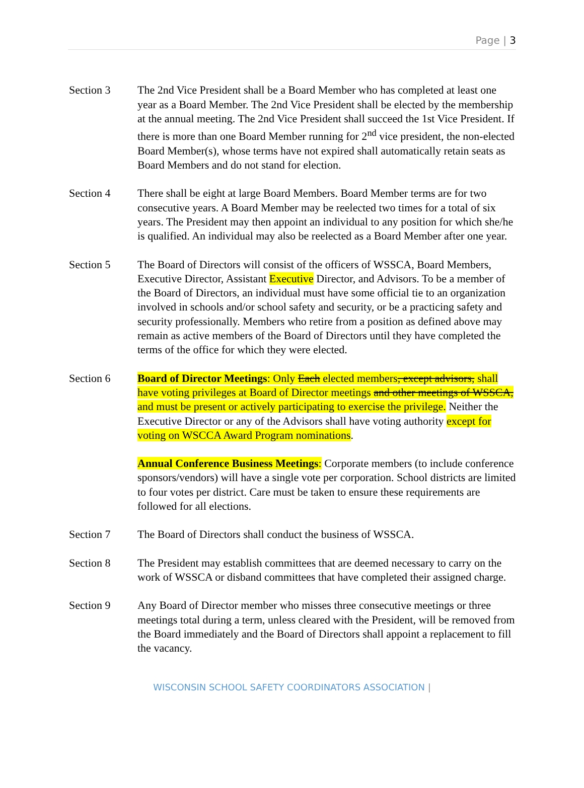Page | 3
Section 3 The 2nd Vice President shall be a Board Member who has completed at least one year as a Board Member. The 2nd Vice President shall be elected by the membership at the annual meeting. The 2nd Vice President shall succeed the 1st Vice President. If there is more than one Board Member running for 2<sup>nd</sup> vice president, the non-elected Board Member(s), whose terms have not expired shall automatically retain seats as Board Members and do not stand for election.
Section 4 There shall be eight at large Board Members. Board Member terms are for two consecutive years. A Board Member may be reelected two times for a total of six years. The President may then appoint an individual to any position for which she/he is qualified. An individual may also be reelected as a Board Member after one year.
Section 5 The Board of Directors will consist of the officers of WSSCA, Board Members, Executive Director, Assistant Executive Director, and Advisors. To be a member of the Board of Directors, an individual must have some official tie to an organization involved in schools and/or school safety and security, or be a practicing safety and security professionally. Members who retire from a position as defined above may remain as active members of the Board of Directors until they have completed the terms of the office for which they were elected.
Section 6 Board of Director Meetings: Only Each elected members, except advisors, shall have voting privileges at Board of Director meetings and other meetings of WSSCA, and must be present or actively participating to exercise the privilege. Neither the Executive Director or any of the Advisors shall have voting authority except for voting on WSCCA Award Program nominations.
Annual Conference Business Meetings: Corporate members (to include conference sponsors/vendors) will have a single vote per corporation. School districts are limited to four votes per district. Care must be taken to ensure these requirements are followed for all elections.
Section 7 The Board of Directors shall conduct the business of WSSCA.
Section 8 The President may establish committees that are deemed necessary to carry on the work of WSSCA or disband committees that have completed their assigned charge.
Section 9 Any Board of Director member who misses three consecutive meetings or three meetings total during a term, unless cleared with the President, will be removed from the Board immediately and the Board of Directors shall appoint a replacement to fill the vacancy.
WISCONSIN SCHOOL SAFETY COORDINATORS ASSOCIATION |